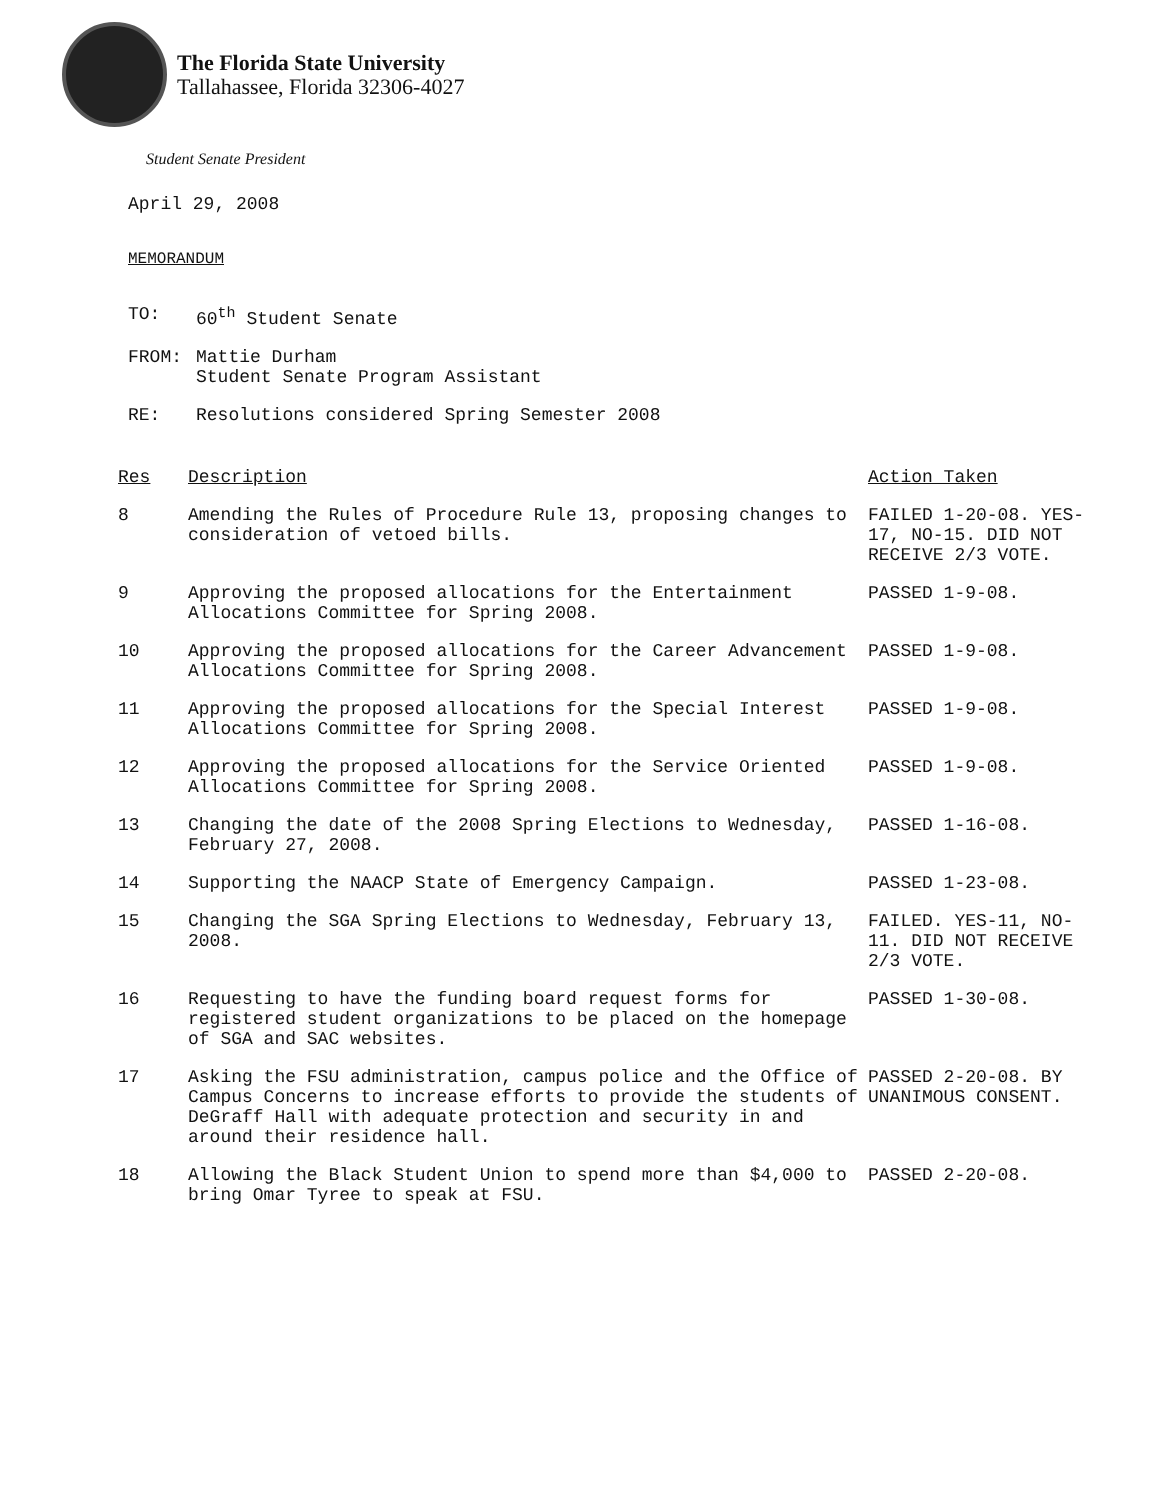The Florida State University
Tallahassee, Florida 32306-4027
Student Senate President
April 29, 2008
MEMORANDUM
| TO: | 60<sup>th</sup> Student Senate |
| FROM: | Mattie Durham Student Senate Program Assistant |
| RE: | Resolutions considered Spring Semester 2008 |
| Res | Description | Action Taken |
| --- | --- | --- |
| 8 | Amending the Rules of Procedure Rule 13, proposing changes to consideration of vetoed bills. | FAILED 1-20-08. YES-17, NO-15. DID NOT RECEIVE 2/3 VOTE. |
| 9 | Approving the proposed allocations for the Entertainment Allocations Committee for Spring 2008. | PASSED 1-9-08. |
| 10 | Approving the proposed allocations for the Career Advancement Allocations Committee for Spring 2008. | PASSED 1-9-08. |
| 11 | Approving the proposed allocations for the Special Interest Allocations Committee for Spring 2008. | PASSED 1-9-08. |
| 12 | Approving the proposed allocations for the Service Oriented Allocations Committee for Spring 2008. | PASSED 1-9-08. |
| 13 | Changing the date of the 2008 Spring Elections to Wednesday, February 27, 2008. | PASSED 1-16-08. |
| 14 | Supporting the NAACP State of Emergency Campaign. | PASSED 1-23-08. |
| 15 | Changing the SGA Spring Elections to Wednesday, February 13, 2008. | FAILED. YES-11, NO-11. DID NOT RECEIVE 2/3 VOTE. |
| 16 | Requesting to have the funding board request forms for registered student organizations to be placed on the homepage of SGA and SAC websites. | PASSED 1-30-08. |
| 17 | Asking the FSU administration, campus police and the Office of Campus Concerns to increase efforts to provide the students of DeGraff Hall with adequate protection and security in and around their residence hall. | PASSED 2-20-08. BY UNANIMOUS CONSENT. |
| 18 | Allowing the Black Student Union to spend more than $4,000 to bring Omar Tyree to speak at FSU. | PASSED 2-20-08. |